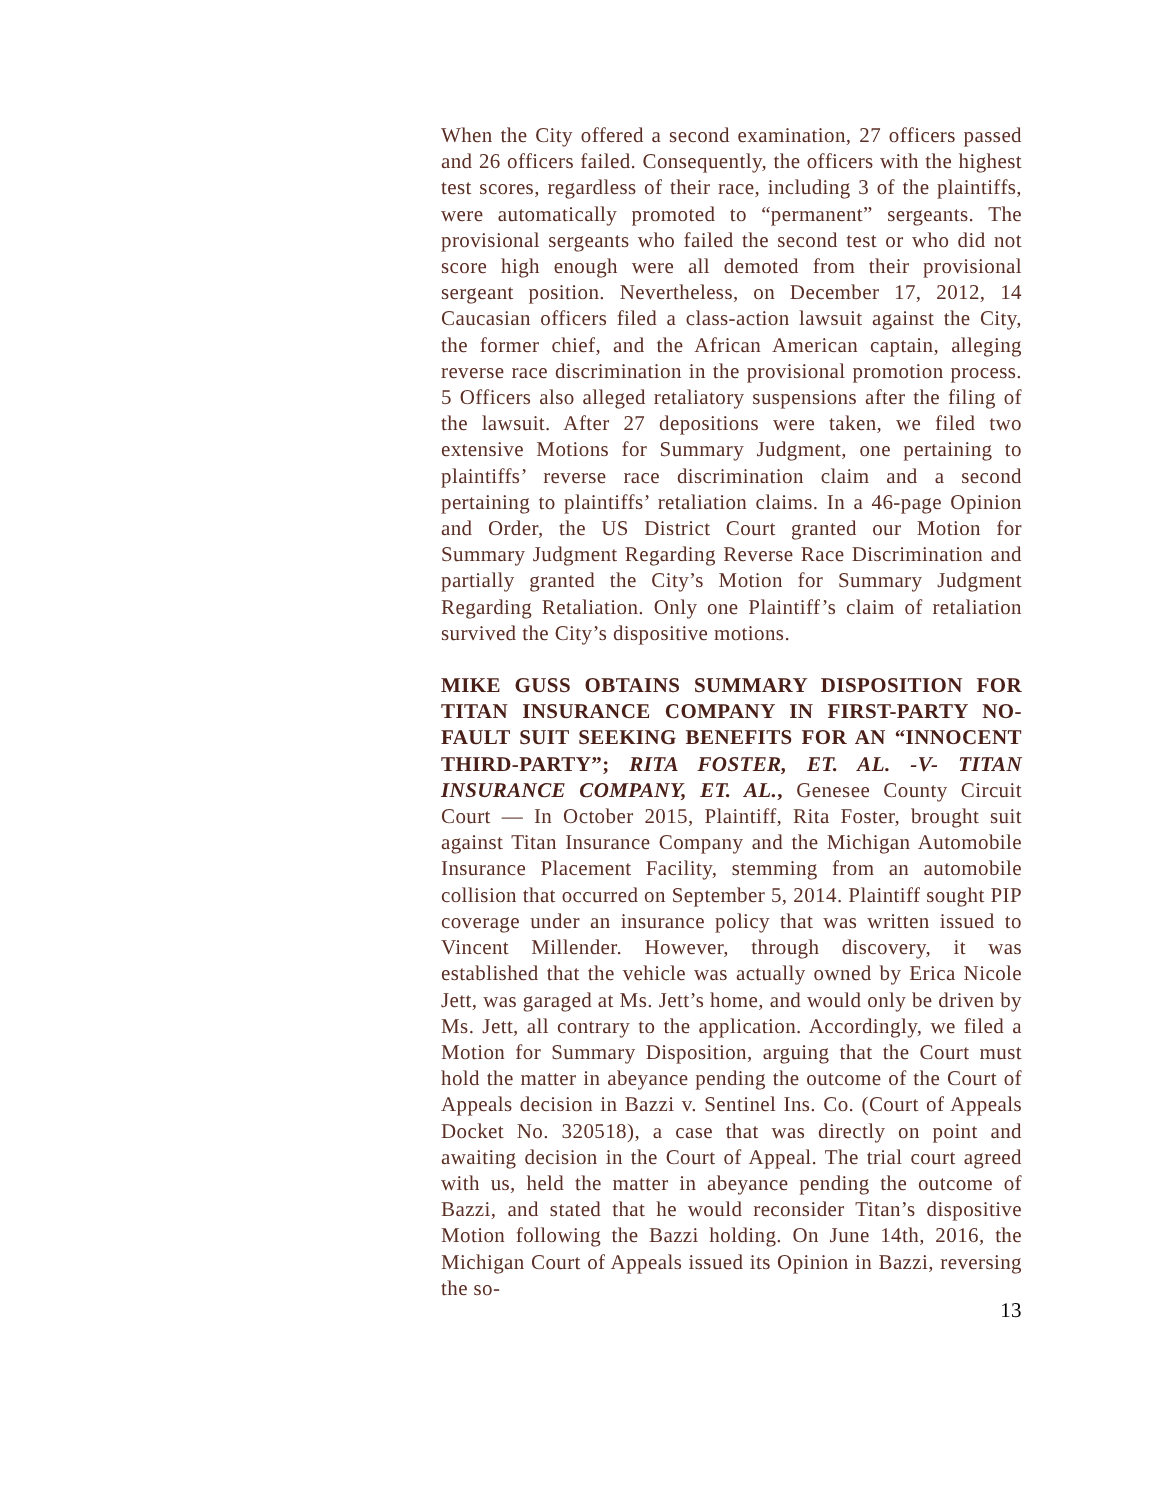When the City offered a second examination, 27 officers passed and 26 officers failed. Consequently, the officers with the highest test scores, regardless of their race, including 3 of the plaintiffs, were automatically promoted to “permanent” sergeants. The provisional sergeants who failed the second test or who did not score high enough were all demoted from their provisional sergeant position. Nevertheless, on December 17, 2012, 14 Caucasian officers filed a class-action lawsuit against the City, the former chief, and the African American captain, alleging reverse race discrimination in the provisional promotion process. 5 Officers also alleged retaliatory suspensions after the filing of the lawsuit. After 27 depositions were taken, we filed two extensive Motions for Summary Judgment, one pertaining to plaintiffs’ reverse race discrimination claim and a second pertaining to plaintiffs’ retaliation claims. In a 46-page Opinion and Order, the US District Court granted our Motion for Summary Judgment Regarding Reverse Race Discrimination and partially granted the City’s Motion for Summary Judgment Regarding Retaliation. Only one Plaintiff’s claim of retaliation survived the City’s dispositive motions.
MIKE GUSS OBTAINS SUMMARY DISPOSITION FOR TITAN INSURANCE COMPANY IN FIRST-PARTY NO-FAULT SUIT SEEKING BENEFITS FOR AN “INNOCENT THIRD-PARTY”; RITA FOSTER, ET. AL. -V- TITAN INSURANCE COMPANY, ET. AL., Genesee County Circuit Court — In October 2015, Plaintiff, Rita Foster, brought suit against Titan Insurance Company and the Michigan Automobile Insurance Placement Facility, stemming from an automobile collision that occurred on September 5, 2014. Plaintiff sought PIP coverage under an insurance policy that was written issued to Vincent Millender. However, through discovery, it was established that the vehicle was actually owned by Erica Nicole Jett, was garaged at Ms. Jett’s home, and would only be driven by Ms. Jett, all contrary to the application. Accordingly, we filed a Motion for Summary Disposition, arguing that the Court must hold the matter in abeyance pending the outcome of the Court of Appeals decision in Bazzi v. Sentinel Ins. Co. (Court of Appeals Docket No. 320518), a case that was directly on point and awaiting decision in the Court of Appeal. The trial court agreed with us, held the matter in abeyance pending the outcome of Bazzi, and stated that he would reconsider Titan’s dispositive Motion following the Bazzi holding. On June 14th, 2016, the Michigan Court of Appeals issued its Opinion in Bazzi, reversing the so-
13